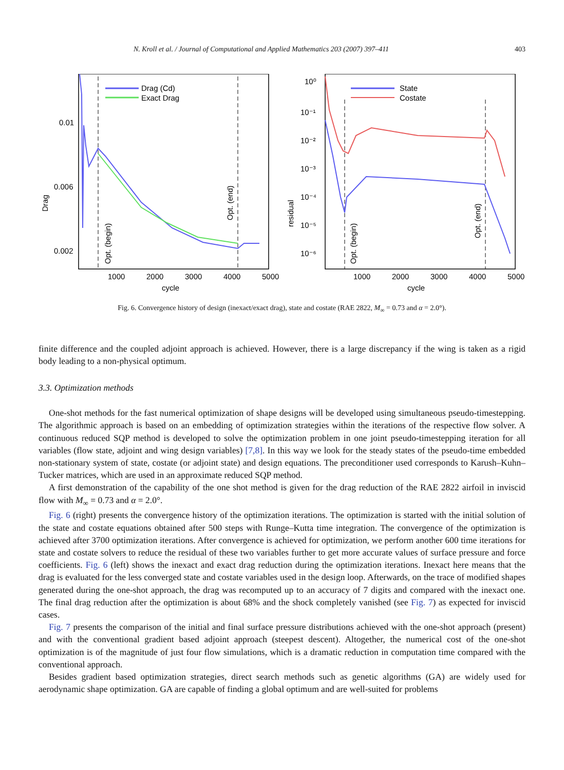N. Kroll et al. / Journal of Computational and Applied Mathematics 203 (2007) 397–411 403
Drag
0.01
0.006
0.002
Drag (Cd)
Exact Drag
Opt. (begin)
Opt. (end)
1000
2000
3000
4000
5000
cycle
residual
10⁰
10⁻¹
10⁻²
10⁻³
10⁻⁴
10⁻⁵
10⁻⁶
State
Costate
Opt. (begin)
Opt. (end)
1000
2000
3000
4000
5000
cycle
Fig. 6. Convergence history of design (inexact/exact drag), state and costate (RAE 2822, M<sub>∞</sub> = 0.73 and α = 2.0°).
finite difference and the coupled adjoint approach is achieved. However, there is a large discrepancy if the wing is taken as a rigid body leading to a non-physical optimum.
3.3. Optimization methods
One-shot methods for the fast numerical optimization of shape designs will be developed using simultaneous pseudo-timestepping. The algorithmic approach is based on an embedding of optimization strategies within the iterations of the respective flow solver. A continuous reduced SQP method is developed to solve the optimization problem in one joint pseudo-timestepping iteration for all variables (flow state, adjoint and wing design variables) [7,8]. In this way we look for the steady states of the pseudo-time embedded non-stationary system of state, costate (or adjoint state) and design equations. The preconditioner used corresponds to Karush–Kuhn–Tucker matrices, which are used in an approximate reduced SQP method.
A first demonstration of the capability of the one shot method is given for the drag reduction of the RAE 2822 airfoil in inviscid flow with M<sub>∞</sub> = 0.73 and α = 2.0°.
Fig. 6 (right) presents the convergence history of the optimization iterations. The optimization is started with the initial solution of the state and costate equations obtained after 500 steps with Runge–Kutta time integration. The convergence of the optimization is achieved after 3700 optimization iterations. After convergence is achieved for optimization, we perform another 600 time iterations for state and costate solvers to reduce the residual of these two variables further to get more accurate values of surface pressure and force coefficients. Fig. 6 (left) shows the inexact and exact drag reduction during the optimization iterations. Inexact here means that the drag is evaluated for the less converged state and costate variables used in the design loop. Afterwards, on the trace of modified shapes generated during the one-shot approach, the drag was recomputed up to an accuracy of 7 digits and compared with the inexact one. The final drag reduction after the optimization is about 68% and the shock completely vanished (see Fig. 7) as expected for inviscid cases.
Fig. 7 presents the comparison of the initial and final surface pressure distributions achieved with the one-shot approach (present) and with the conventional gradient based adjoint approach (steepest descent). Altogether, the numerical cost of the one-shot optimization is of the magnitude of just four flow simulations, which is a dramatic reduction in computation time compared with the conventional approach.
Besides gradient based optimization strategies, direct search methods such as genetic algorithms (GA) are widely used for aerodynamic shape optimization. GA are capable of finding a global optimum and are well-suited for problems